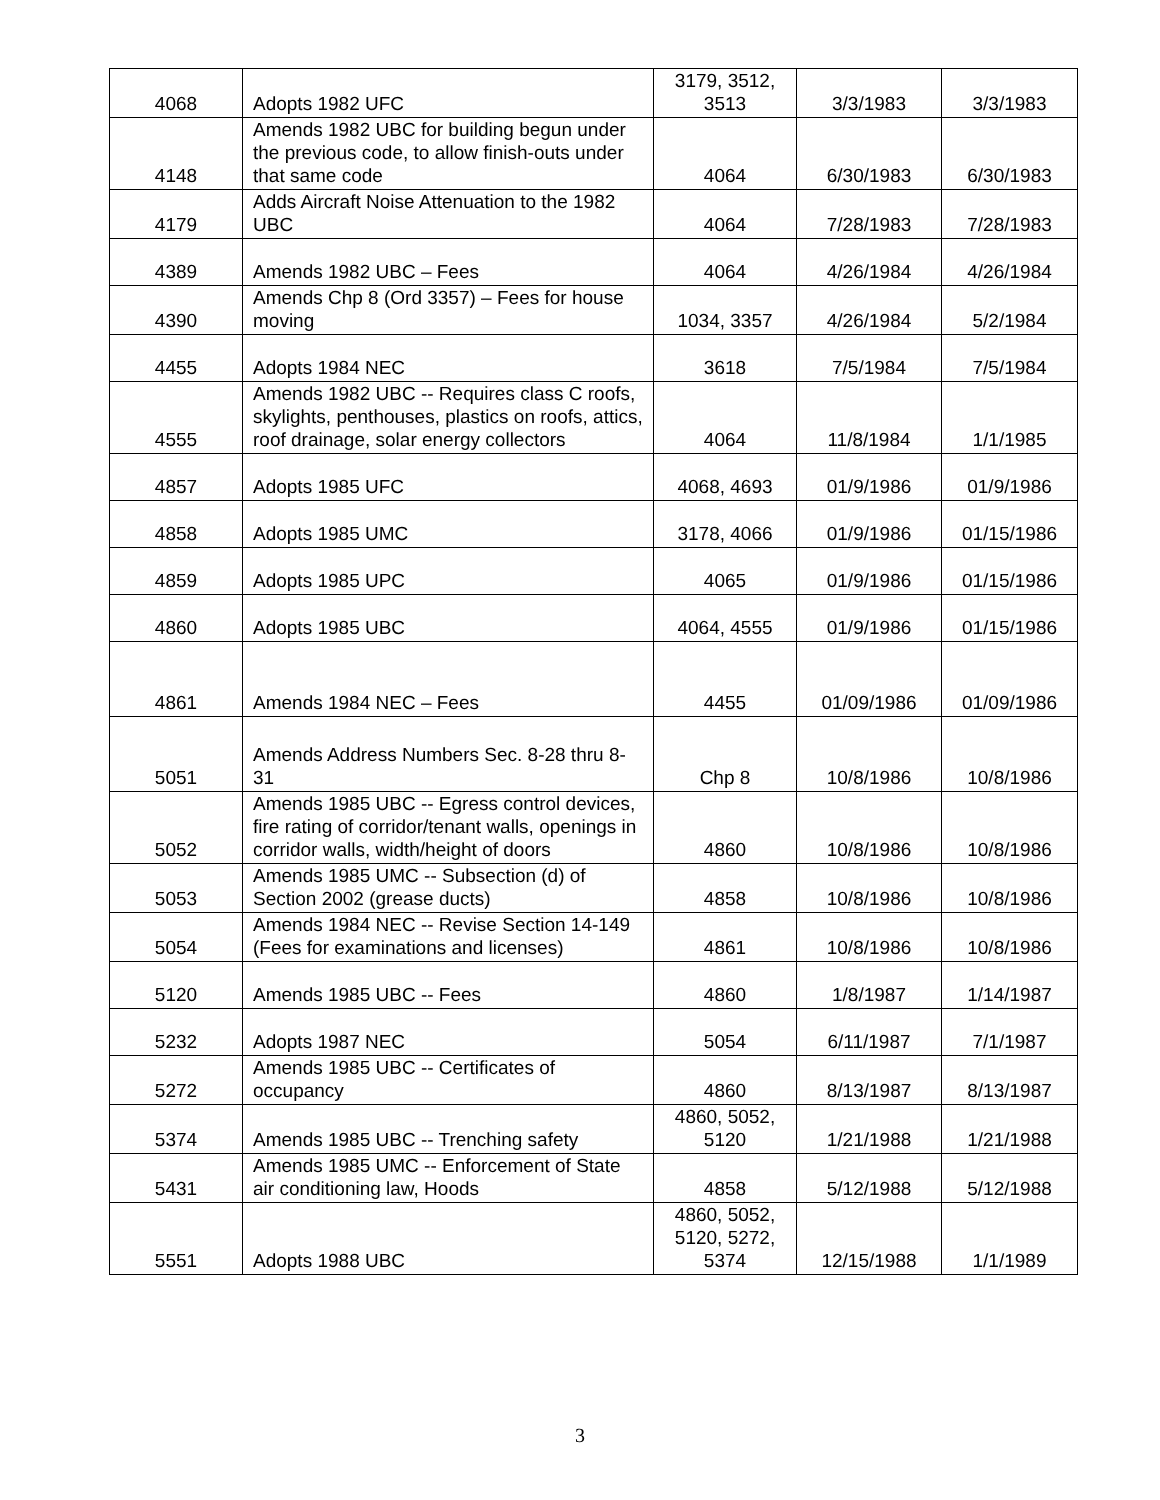| 4068 | Adopts 1982 UFC | 3179, 3512, 3513 | 3/3/1983 | 3/3/1983 |
| 4148 | Amends 1982 UBC for building begun under the previous code, to allow finish-outs under that same code | 4064 | 6/30/1983 | 6/30/1983 |
| 4179 | Adds Aircraft Noise Attenuation to the 1982 UBC | 4064 | 7/28/1983 | 7/28/1983 |
| 4389 | Amends 1982 UBC – Fees | 4064 | 4/26/1984 | 4/26/1984 |
| 4390 | Amends Chp 8 (Ord 3357) – Fees for house moving | 1034, 3357 | 4/26/1984 | 5/2/1984 |
| 4455 | Adopts 1984 NEC | 3618 | 7/5/1984 | 7/5/1984 |
| 4555 | Amends 1982 UBC -- Requires class C roofs, skylights, penthouses, plastics on roofs, attics, roof drainage, solar energy collectors | 4064 | 11/8/1984 | 1/1/1985 |
| 4857 | Adopts 1985 UFC | 4068, 4693 | 01/9/1986 | 01/9/1986 |
| 4858 | Adopts 1985 UMC | 3178, 4066 | 01/9/1986 | 01/15/1986 |
| 4859 | Adopts 1985 UPC | 4065 | 01/9/1986 | 01/15/1986 |
| 4860 | Adopts 1985 UBC | 4064, 4555 | 01/9/1986 | 01/15/1986 |
| 4861 | Amends 1984 NEC – Fees | 4455 | 01/09/1986 | 01/09/1986 |
| 5051 | Amends Address Numbers Sec. 8-28 thru 8-31 | Chp 8 | 10/8/1986 | 10/8/1986 |
| 5052 | Amends 1985 UBC -- Egress control devices, fire rating of corridor/tenant walls, openings in corridor walls, width/height of doors | 4860 | 10/8/1986 | 10/8/1986 |
| 5053 | Amends 1985 UMC -- Subsection (d) of Section 2002 (grease ducts) | 4858 | 10/8/1986 | 10/8/1986 |
| 5054 | Amends 1984 NEC -- Revise Section 14-149 (Fees for examinations and licenses) | 4861 | 10/8/1986 | 10/8/1986 |
| 5120 | Amends 1985 UBC -- Fees | 4860 | 1/8/1987 | 1/14/1987 |
| 5232 | Adopts 1987 NEC | 5054 | 6/11/1987 | 7/1/1987 |
| 5272 | Amends 1985 UBC -- Certificates of occupancy | 4860 | 8/13/1987 | 8/13/1987 |
| 5374 | Amends 1985 UBC -- Trenching safety | 4860, 5052, 5120 | 1/21/1988 | 1/21/1988 |
| 5431 | Amends 1985 UMC -- Enforcement of State air conditioning law, Hoods | 4858 | 5/12/1988 | 5/12/1988 |
| 5551 | Adopts 1988 UBC | 4860, 5052, 5120, 5272, 5374 | 12/15/1988 | 1/1/1989 |
3